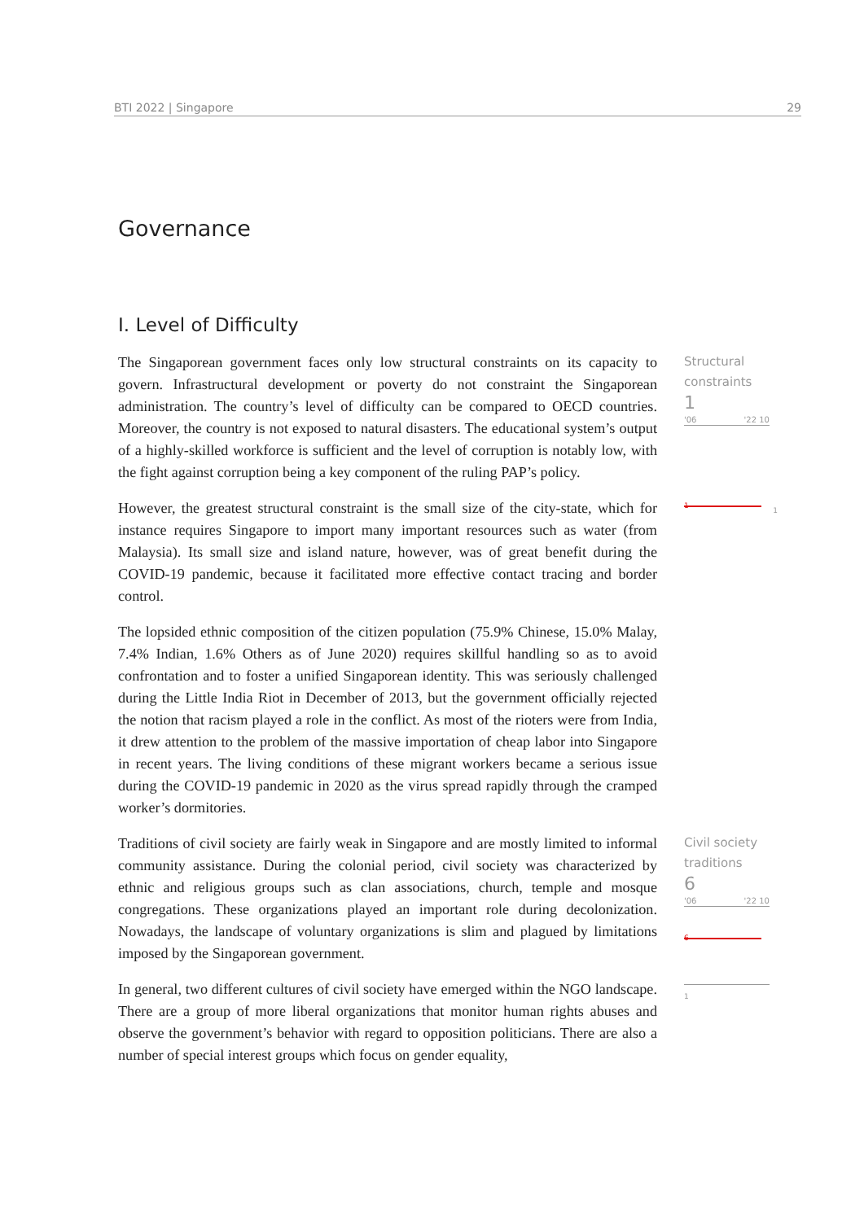BTI 2022 | Singapore 29
Governance
I. Level of Difficulty
The Singaporean government faces only low structural constraints on its capacity to govern. Infrastructural development or poverty do not constraint the Singaporean administration. The country’s level of difficulty can be compared to OECD countries. Moreover, the country is not exposed to natural disasters. The educational system’s output of a highly-skilled workforce is sufficient and the level of corruption is notably low, with the fight against corruption being a key component of the ruling PAP’s policy.
However, the greatest structural constraint is the small size of the city-state, which for instance requires Singapore to import many important resources such as water (from Malaysia). Its small size and island nature, however, was of great benefit during the COVID-19 pandemic, because it facilitated more effective contact tracing and border control.
The lopsided ethnic composition of the citizen population (75.9% Chinese, 15.0% Malay, 7.4% Indian, 1.6% Others as of June 2020) requires skillful handling so as to avoid confrontation and to foster a unified Singaporean identity. This was seriously challenged during the Little India Riot in December of 2013, but the government officially rejected the notion that racism played a role in the conflict. As most of the rioters were from India, it drew attention to the problem of the massive importation of cheap labor into Singapore in recent years. The living conditions of these migrant workers became a serious issue during the COVID-19 pandemic in 2020 as the virus spread rapidly through the cramped worker’s dormitories.
Structural
constraints
1
'06 '22 10
1
1
Traditions of civil society are fairly weak in Singapore and are mostly limited to informal community assistance. During the colonial period, civil society was characterized by ethnic and religious groups such as clan associations, church, temple and mosque congregations. These organizations played an important role during decolonization. Nowadays, the landscape of voluntary organizations is slim and plagued by limitations imposed by the Singaporean government.
In general, two different cultures of civil society have emerged within the NGO landscape. There are a group of more liberal organizations that monitor human rights abuses and observe the government’s behavior with regard to opposition politicians. There are also a number of special interest groups which focus on gender equality,
Civil society
traditions
6
'06 '22 10
6
1